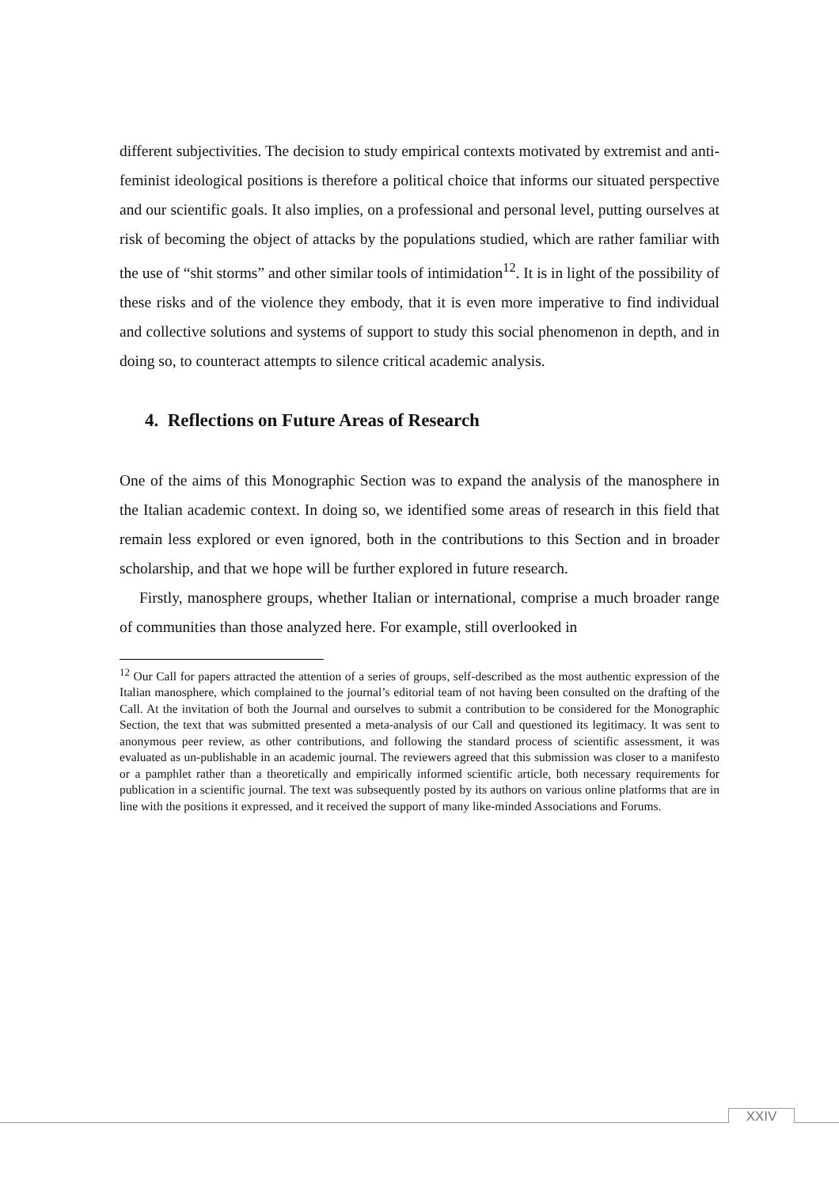different subjectivities. The decision to study empirical contexts motivated by extremist and anti-feminist ideological positions is therefore a political choice that informs our situated perspective and our scientific goals. It also implies, on a professional and personal level, putting ourselves at risk of becoming the object of attacks by the populations studied, which are rather familiar with the use of “shit storms” and other similar tools of intimidation<sup>12</sup>. It is in light of the possibility of these risks and of the violence they embody, that it is even more imperative to find individual and collective solutions and systems of support to study this social phenomenon in depth, and in doing so, to counteract attempts to silence critical academic analysis.
4. Reflections on Future Areas of Research
One of the aims of this Monographic Section was to expand the analysis of the manosphere in the Italian academic context. In doing so, we identified some areas of research in this field that remain less explored or even ignored, both in the contributions to this Section and in broader scholarship, and that we hope will be further explored in future research.
Firstly, manosphere groups, whether Italian or international, comprise a much broader range of communities than those analyzed here. For example, still overlooked in
<sup>12</sup> Our Call for papers attracted the attention of a series of groups, self-described as the most authentic expression of the Italian manosphere, which complained to the journal’s editorial team of not having been consulted on the drafting of the Call. At the invitation of both the Journal and ourselves to submit a contribution to be considered for the Monographic Section, the text that was submitted presented a meta-analysis of our Call and questioned its legitimacy. It was sent to anonymous peer review, as other contributions, and following the standard process of scientific assessment, it was evaluated as un-publishable in an academic journal. The reviewers agreed that this submission was closer to a manifesto or a pamphlet rather than a theoretically and empirically informed scientific article, both necessary requirements for publication in a scientific journal. The text was subsequently posted by its authors on various online platforms that are in line with the positions it expressed, and it received the support of many like-minded Associations and Forums.
XXIV